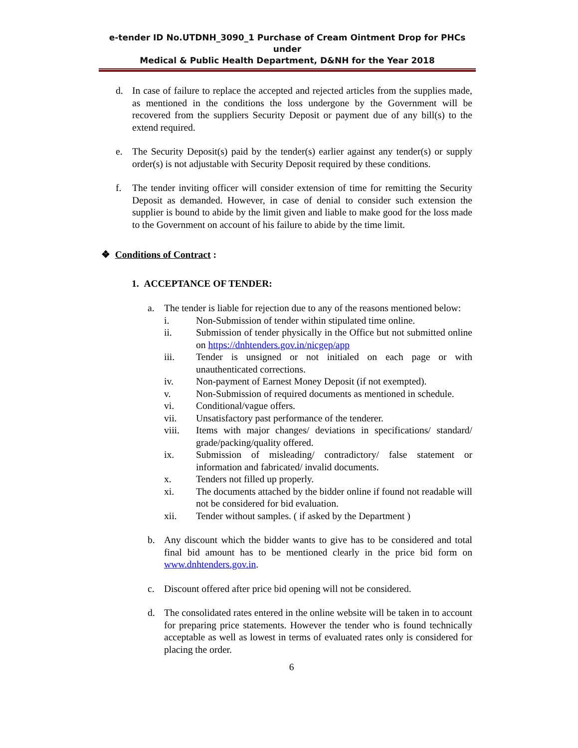e-tender ID No.UTDNH_3090_1 Purchase of Cream Ointment Drop for PHCs under
Medical & Public Health Department, D&NH for the Year 2018
d. In case of failure to replace the accepted and rejected articles from the supplies made, as mentioned in the conditions the loss undergone by the Government will be recovered from the suppliers Security Deposit or payment due of any bill(s) to the extend required.
e. The Security Deposit(s) paid by the tender(s) earlier against any tender(s) or supply order(s) is not adjustable with Security Deposit required by these conditions.
f. The tender inviting officer will consider extension of time for remitting the Security Deposit as demanded. However, in case of denial to consider such extension the supplier is bound to abide by the limit given and liable to make good for the loss made to the Government on account of his failure to abide by the time limit.
❖ Conditions of Contract :
1. ACCEPTANCE OF TENDER:
a. The tender is liable for rejection due to any of the reasons mentioned below:
i. Non-Submission of tender within stipulated time online.
ii. Submission of tender physically in the Office but not submitted online on https://dnhtenders.gov.in/nicgep/app
iii. Tender is unsigned or not initialed on each page or with unauthenticated corrections.
iv. Non-payment of Earnest Money Deposit (if not exempted).
v. Non-Submission of required documents as mentioned in schedule.
vi. Conditional/vague offers.
vii. Unsatisfactory past performance of the tenderer.
viii. Items with major changes/ deviations in specifications/ standard/ grade/packing/quality offered.
ix. Submission of misleading/ contradictory/ false statement or information and fabricated/ invalid documents.
x. Tenders not filled up properly.
xi. The documents attached by the bidder online if found not readable will not be considered for bid evaluation.
xii. Tender without samples. ( if asked by the Department )
b. Any discount which the bidder wants to give has to be considered and total final bid amount has to be mentioned clearly in the price bid form on www.dnhtenders.gov.in.
c. Discount offered after price bid opening will not be considered.
d. The consolidated rates entered in the online website will be taken in to account for preparing price statements. However the tender who is found technically acceptable as well as lowest in terms of evaluated rates only is considered for placing the order.
6